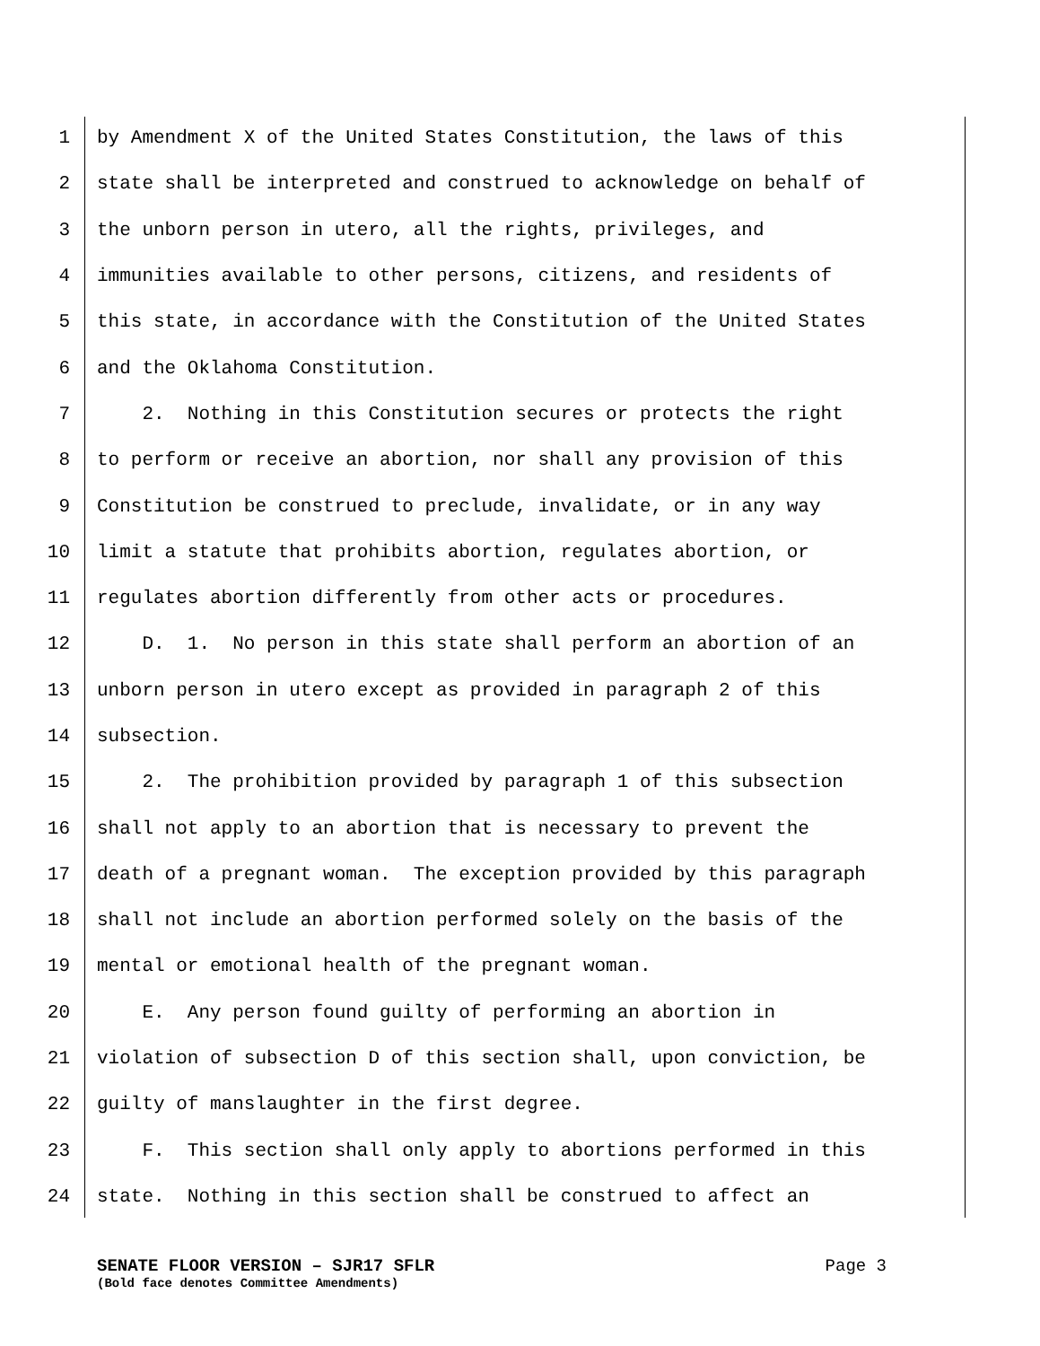1 by Amendment X of the United States Constitution, the laws of this
2 state shall be interpreted and construed to acknowledge on behalf of
3 the unborn person in utero, all the rights, privileges, and
4 immunities available to other persons, citizens, and residents of
5 this state, in accordance with the Constitution of the United States
6 and the Oklahoma Constitution.
7 2. Nothing in this Constitution secures or protects the right
8 to perform or receive an abortion, nor shall any provision of this
9 Constitution be construed to preclude, invalidate, or in any way
10 limit a statute that prohibits abortion, regulates abortion, or
11 regulates abortion differently from other acts or procedures.
12 D. 1. No person in this state shall perform an abortion of an
13 unborn person in utero except as provided in paragraph 2 of this
14 subsection.
15 2. The prohibition provided by paragraph 1 of this subsection
16 shall not apply to an abortion that is necessary to prevent the
17 death of a pregnant woman. The exception provided by this paragraph
18 shall not include an abortion performed solely on the basis of the
19 mental or emotional health of the pregnant woman.
20 E. Any person found guilty of performing an abortion in
21 violation of subsection D of this section shall, upon conviction, be
22 guilty of manslaughter in the first degree.
23 F. This section shall only apply to abortions performed in this
24 state. Nothing in this section shall be construed to affect an
SENATE FLOOR VERSION – SJR17 SFLR Page 3
(Bold face denotes Committee Amendments)